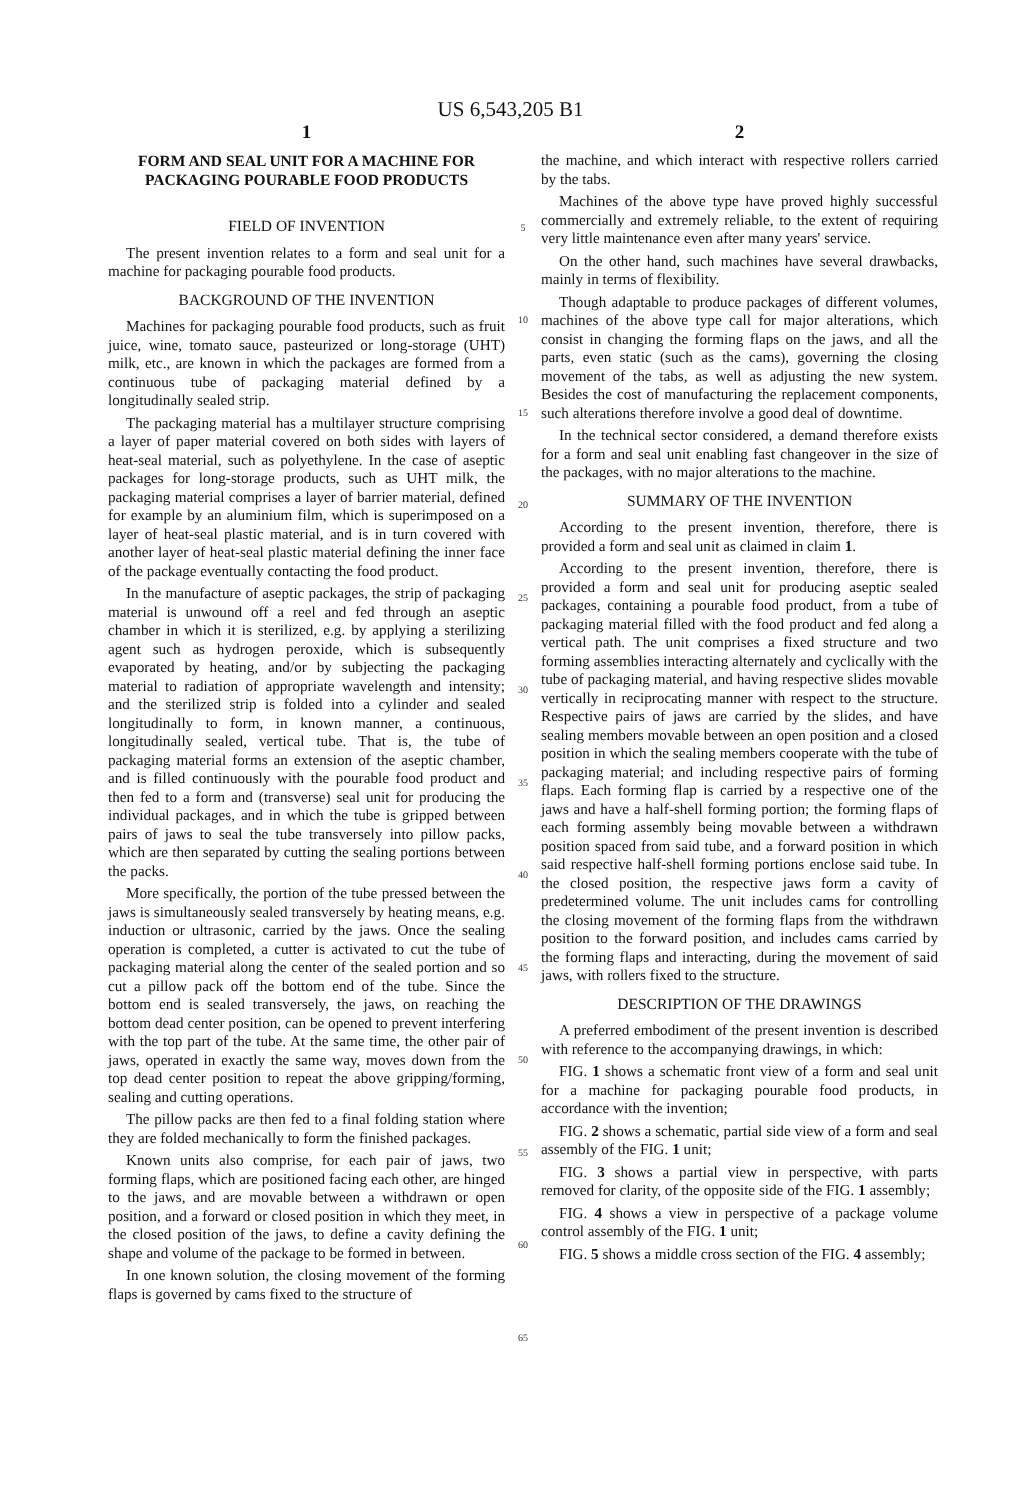US 6,543,205 B1
1
FORM AND SEAL UNIT FOR A MACHINE FOR PACKAGING POURABLE FOOD PRODUCTS
FIELD OF INVENTION
The present invention relates to a form and seal unit for a machine for packaging pourable food products.
BACKGROUND OF THE INVENTION
Machines for packaging pourable food products, such as fruit juice, wine, tomato sauce, pasteurized or long-storage (UHT) milk, etc., are known in which the packages are formed from a continuous tube of packaging material defined by a longitudinally sealed strip.
The packaging material has a multilayer structure comprising a layer of paper material covered on both sides with layers of heat-seal material, such as polyethylene. In the case of aseptic packages for long-storage products, such as UHT milk, the packaging material comprises a layer of barrier material, defined for example by an aluminium film, which is superimposed on a layer of heat-seal plastic material, and is in turn covered with another layer of heat-seal plastic material defining the inner face of the package eventually contacting the food product.
In the manufacture of aseptic packages, the strip of packaging material is unwound off a reel and fed through an aseptic chamber in which it is sterilized, e.g. by applying a sterilizing agent such as hydrogen peroxide, which is subsequently evaporated by heating, and/or by subjecting the packaging material to radiation of appropriate wavelength and intensity; and the sterilized strip is folded into a cylinder and sealed longitudinally to form, in known manner, a continuous, longitudinally sealed, vertical tube. That is, the tube of packaging material forms an extension of the aseptic chamber, and is filled continuously with the pourable food product and then fed to a form and (transverse) seal unit for producing the individual packages, and in which the tube is gripped between pairs of jaws to seal the tube transversely into pillow packs, which are then separated by cutting the sealing portions between the packs.
More specifically, the portion of the tube pressed between the jaws is simultaneously sealed transversely by heating means, e.g. induction or ultrasonic, carried by the jaws. Once the sealing operation is completed, a cutter is activated to cut the tube of packaging material along the center of the sealed portion and so cut a pillow pack off the bottom end of the tube. Since the bottom end is sealed transversely, the jaws, on reaching the bottom dead center position, can be opened to prevent interfering with the top part of the tube. At the same time, the other pair of jaws, operated in exactly the same way, moves down from the top dead center position to repeat the above gripping/forming, sealing and cutting operations.
The pillow packs are then fed to a final folding station where they are folded mechanically to form the finished packages.
Known units also comprise, for each pair of jaws, two forming flaps, which are positioned facing each other, are hinged to the jaws, and are movable between a withdrawn or open position, and a forward or closed position in which they meet, in the closed position of the jaws, to define a cavity defining the shape and volume of the package to be formed in between.
In one known solution, the closing movement of the forming flaps is governed by cams fixed to the structure of
5
10
15
20
25
30
35
40
45
50
55
60
65
2
the machine, and which interact with respective rollers carried by the tabs.
Machines of the above type have proved highly successful commercially and extremely reliable, to the extent of requiring very little maintenance even after many years' service.
On the other hand, such machines have several drawbacks, mainly in terms of flexibility.
Though adaptable to produce packages of different volumes, machines of the above type call for major alterations, which consist in changing the forming flaps on the jaws, and all the parts, even static (such as the cams), governing the closing movement of the tabs, as well as adjusting the new system. Besides the cost of manufacturing the replacement components, such alterations therefore involve a good deal of downtime.
In the technical sector considered, a demand therefore exists for a form and seal unit enabling fast changeover in the size of the packages, with no major alterations to the machine.
SUMMARY OF THE INVENTION
According to the present invention, therefore, there is provided a form and seal unit as claimed in claim 1.
According to the present invention, therefore, there is provided a form and seal unit for producing aseptic sealed packages, containing a pourable food product, from a tube of packaging material filled with the food product and fed along a vertical path. The unit comprises a fixed structure and two forming assemblies interacting alternately and cyclically with the tube of packaging material, and having respective slides movable vertically in reciprocating manner with respect to the structure. Respective pairs of jaws are carried by the slides, and have sealing members movable between an open position and a closed position in which the sealing members cooperate with the tube of packaging material; and including respective pairs of forming flaps. Each forming flap is carried by a respective one of the jaws and have a half-shell forming portion; the forming flaps of each forming assembly being movable between a withdrawn position spaced from said tube, and a forward position in which said respective half-shell forming portions enclose said tube. In the closed position, the respective jaws form a cavity of predetermined volume. The unit includes cams for controlling the closing movement of the forming flaps from the withdrawn position to the forward position, and includes cams carried by the forming flaps and interacting, during the movement of said jaws, with rollers fixed to the structure.
DESCRIPTION OF THE DRAWINGS
A preferred embodiment of the present invention is described with reference to the accompanying drawings, in which:
FIG. 1 shows a schematic front view of a form and seal unit for a machine for packaging pourable food products, in accordance with the invention;
FIG. 2 shows a schematic, partial side view of a form and seal assembly of the FIG. 1 unit;
FIG. 3 shows a partial view in perspective, with parts removed for clarity, of the opposite side of the FIG. 1 assembly;
FIG. 4 shows a view in perspective of a package volume control assembly of the FIG. 1 unit;
FIG. 5 shows a middle cross section of the FIG. 4 assembly;